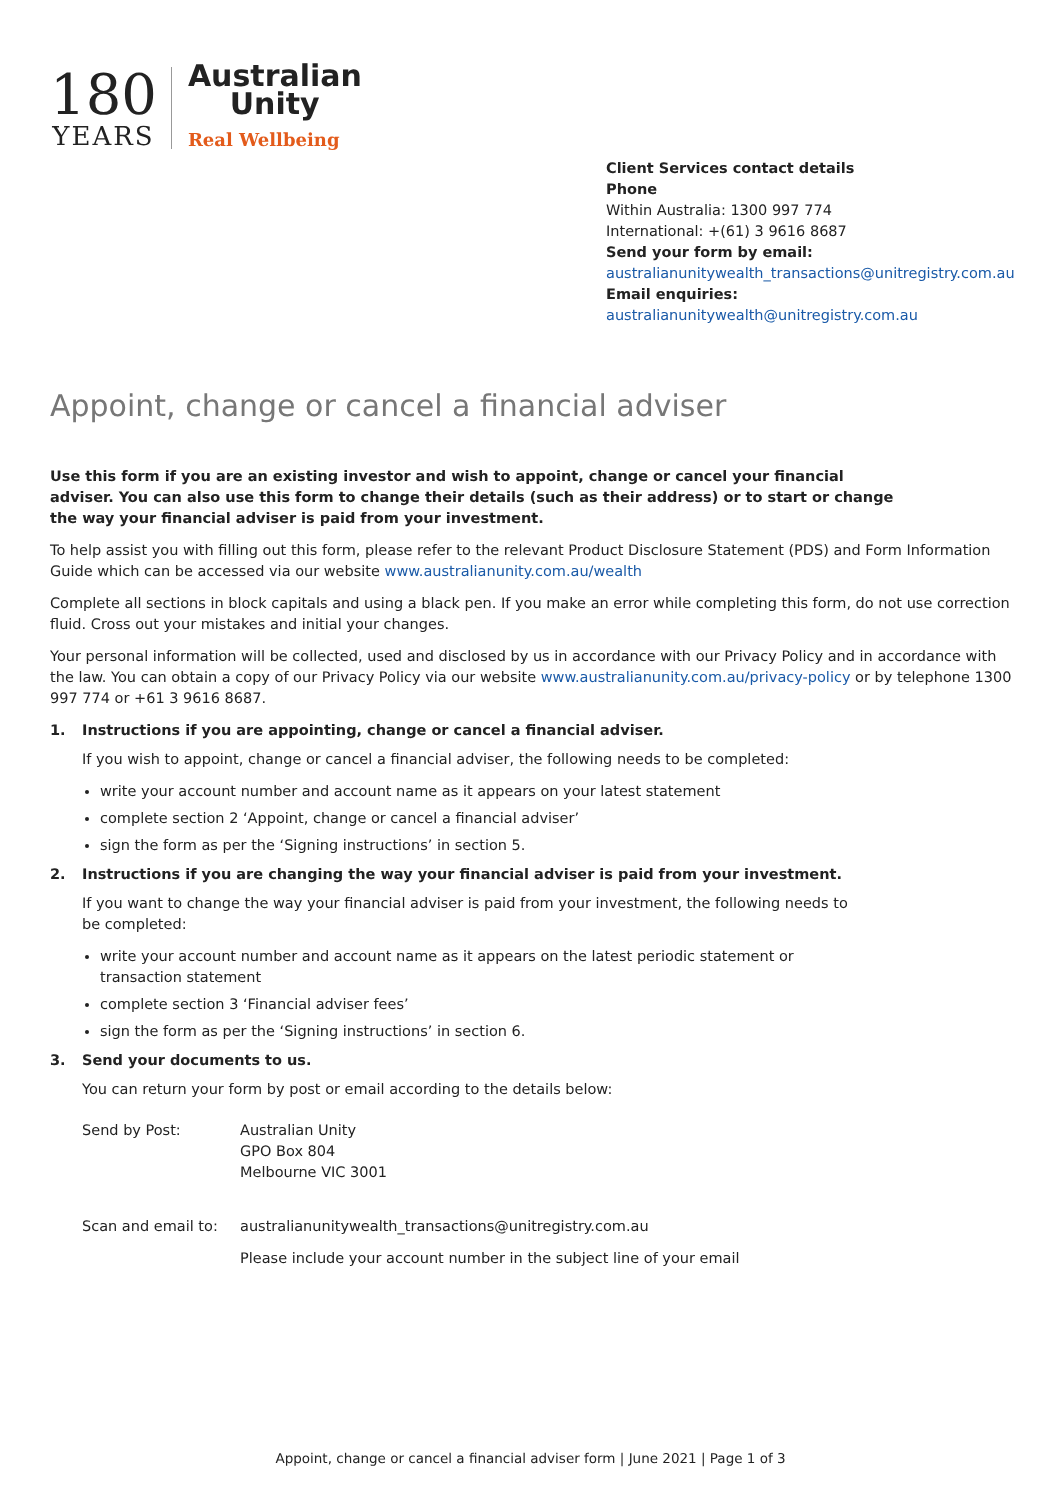180
YEARS
Australian
Unity
Real Wellbeing
Client Services contact details
Phone
Within Australia: 1300 997 774
International: +(61) 3 9616 8687
Send your form by email:
australianunitywealth_transactions@unitregistry.com.au
Email enquiries:
australianunitywealth@unitregistry.com.au
Appoint, change or cancel a financial adviser
Use this form if you are an existing investor and wish to appoint, change or cancel your financial adviser. You can also use this form to change their details (such as their address) or to start or change the way your financial adviser is paid from your investment.
To help assist you with filling out this form, please refer to the relevant Product Disclosure Statement (PDS) and Form Information Guide which can be accessed via our website www.australianunity.com.au/wealth
Complete all sections in block capitals and using a black pen. If you make an error while completing this form, do not use correction fluid. Cross out your mistakes and initial your changes.
Your personal information will be collected, used and disclosed by us in accordance with our Privacy Policy and in accordance with the law. You can obtain a copy of our Privacy Policy via our website www.australianunity.com.au/privacy-policy or by telephone 1300 997 774 or +61 3 9616 8687.
1. Instructions if you are appointing, change or cancel a financial adviser.
If you wish to appoint, change or cancel a financial adviser, the following needs to be completed:
write your account number and account name as it appears on your latest statement
complete section 2 ‘Appoint, change or cancel a financial adviser’
sign the form as per the ‘Signing instructions’ in section 5.
2. Instructions if you are changing the way your financial adviser is paid from your investment.
If you want to change the way your financial adviser is paid from your investment, the following needs to be completed:
write your account number and account name as it appears on the latest periodic statement or transaction statement
complete section 3 ‘Financial adviser fees’
sign the form as per the ‘Signing instructions’ in section 6.
3. Send your documents to us.
You can return your form by post or email according to the details below:
Send by Post: Australian Unity
GPO Box 804
Melbourne VIC 3001
Scan and email to: australianunitywealth_transactions@unitregistry.com.au
Please include your account number in the subject line of your email
Appoint, change or cancel a financial adviser form | June 2021 | Page 1 of 3